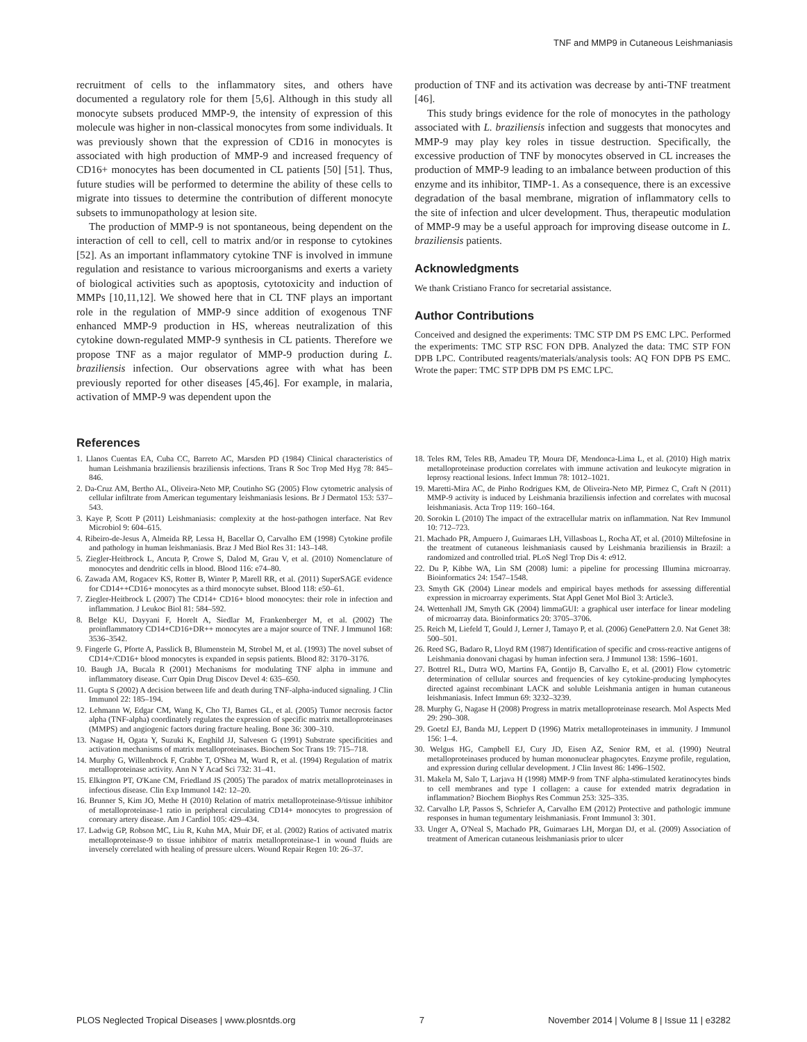TNF and MMP9 in Cutaneous Leishmaniasis
recruitment of cells to the inflammatory sites, and others have documented a regulatory role for them [5,6]. Although in this study all monocyte subsets produced MMP-9, the intensity of expression of this molecule was higher in non-classical monocytes from some individuals. It was previously shown that the expression of CD16 in monocytes is associated with high production of MMP-9 and increased frequency of CD16+ monocytes has been documented in CL patients [50] [51]. Thus, future studies will be performed to determine the ability of these cells to migrate into tissues to determine the contribution of different monocyte subsets to immunopathology at lesion site.
The production of MMP-9 is not spontaneous, being dependent on the interaction of cell to cell, cell to matrix and/or in response to cytokines [52]. As an important inflammatory cytokine TNF is involved in immune regulation and resistance to various microorganisms and exerts a variety of biological activities such as apoptosis, cytotoxicity and induction of MMPs [10,11,12]. We showed here that in CL TNF plays an important role in the regulation of MMP-9 since addition of exogenous TNF enhanced MMP-9 production in HS, whereas neutralization of this cytokine down-regulated MMP-9 synthesis in CL patients. Therefore we propose TNF as a major regulator of MMP-9 production during L. braziliensis infection. Our observations agree with what has been previously reported for other diseases [45,46]. For example, in malaria, activation of MMP-9 was dependent upon the
production of TNF and its activation was decrease by anti-TNF treatment [46].
This study brings evidence for the role of monocytes in the pathology associated with L. braziliensis infection and suggests that monocytes and MMP-9 may play key roles in tissue destruction. Specifically, the excessive production of TNF by monocytes observed in CL increases the production of MMP-9 leading to an imbalance between production of this enzyme and its inhibitor, TIMP-1. As a consequence, there is an excessive degradation of the basal membrane, migration of inflammatory cells to the site of infection and ulcer development. Thus, therapeutic modulation of MMP-9 may be a useful approach for improving disease outcome in L. braziliensis patients.
Acknowledgments
We thank Cristiano Franco for secretarial assistance.
Author Contributions
Conceived and designed the experiments: TMC STP DM PS EMC LPC. Performed the experiments: TMC STP RSC FON DPB. Analyzed the data: TMC STP FON DPB LPC. Contributed reagents/materials/analysis tools: AQ FON DPB PS EMC. Wrote the paper: TMC STP DPB DM PS EMC LPC.
References
1. Llanos Cuentas EA, Cuba CC, Barreto AC, Marsden PD (1984) Clinical characteristics of human Leishmania braziliensis braziliensis infections. Trans R Soc Trop Med Hyg 78: 845–846.
2. Da-Cruz AM, Bertho AL, Oliveira-Neto MP, Coutinho SG (2005) Flow cytometric analysis of cellular infiltrate from American tegumentary leishmaniasis lesions. Br J Dermatol 153: 537–543.
3. Kaye P, Scott P (2011) Leishmaniasis: complexity at the host-pathogen interface. Nat Rev Microbiol 9: 604–615.
4. Ribeiro-de-Jesus A, Almeida RP, Lessa H, Bacellar O, Carvalho EM (1998) Cytokine profile and pathology in human leishmaniasis. Braz J Med Biol Res 31: 143–148.
5. Ziegler-Heitbrock L, Ancuta P, Crowe S, Dalod M, Grau V, et al. (2010) Nomenclature of monocytes and dendritic cells in blood. Blood 116: e74–80.
6. Zawada AM, Rogacev KS, Rotter B, Winter P, Marell RR, et al. (2011) SuperSAGE evidence for CD14++CD16+ monocytes as a third monocyte subset. Blood 118: e50–61.
7. Ziegler-Heitbrock L (2007) The CD14+ CD16+ blood monocytes: their role in infection and inflammation. J Leukoc Biol 81: 584–592.
8. Belge KU, Dayyani F, Horelt A, Siedlar M, Frankenberger M, et al. (2002) The proinflammatory CD14+CD16+DR++ monocytes are a major source of TNF. J Immunol 168: 3536–3542.
9. Fingerle G, Pforte A, Passlick B, Blumenstein M, Strobel M, et al. (1993) The novel subset of CD14+/CD16+ blood monocytes is expanded in sepsis patients. Blood 82: 3170–3176.
10. Baugh JA, Bucala R (2001) Mechanisms for modulating TNF alpha in immune and inflammatory disease. Curr Opin Drug Discov Devel 4: 635–650.
11. Gupta S (2002) A decision between life and death during TNF-alpha-induced signaling. J Clin Immunol 22: 185–194.
12. Lehmann W, Edgar CM, Wang K, Cho TJ, Barnes GL, et al. (2005) Tumor necrosis factor alpha (TNF-alpha) coordinately regulates the expression of specific matrix metalloproteinases (MMPS) and angiogenic factors during fracture healing. Bone 36: 300–310.
13. Nagase H, Ogata Y, Suzuki K, Enghild JJ, Salvesen G (1991) Substrate specificities and activation mechanisms of matrix metalloproteinases. Biochem Soc Trans 19: 715–718.
14. Murphy G, Willenbrock F, Crabbe T, O'Shea M, Ward R, et al. (1994) Regulation of matrix metalloproteinase activity. Ann N Y Acad Sci 732: 31–41.
15. Elkington PT, O'Kane CM, Friedland JS (2005) The paradox of matrix metalloproteinases in infectious disease. Clin Exp Immunol 142: 12–20.
16. Brunner S, Kim JO, Methe H (2010) Relation of matrix metalloproteinase-9/tissue inhibitor of metalloproteinase-1 ratio in peripheral circulating CD14+ monocytes to progression of coronary artery disease. Am J Cardiol 105: 429–434.
17. Ladwig GP, Robson MC, Liu R, Kuhn MA, Muir DF, et al. (2002) Ratios of activated matrix metalloproteinase-9 to tissue inhibitor of matrix metalloproteinase-1 in wound fluids are inversely correlated with healing of pressure ulcers. Wound Repair Regen 10: 26–37.
18. Teles RM, Teles RB, Amadeu TP, Moura DF, Mendonca-Lima L, et al. (2010) High matrix metalloproteinase production correlates with immune activation and leukocyte migration in leprosy reactional lesions. Infect Immun 78: 1012–1021.
19. Maretti-Mira AC, de Pinho Rodrigues KM, de Oliveira-Neto MP, Pirmez C, Craft N (2011) MMP-9 activity is induced by Leishmania braziliensis infection and correlates with mucosal leishmaniasis. Acta Trop 119: 160–164.
20. Sorokin L (2010) The impact of the extracellular matrix on inflammation. Nat Rev Immunol 10: 712–723.
21. Machado PR, Ampuero J, Guimaraes LH, Villasboas L, Rocha AT, et al. (2010) Miltefosine in the treatment of cutaneous leishmaniasis caused by Leishmania braziliensis in Brazil: a randomized and controlled trial. PLoS Negl Trop Dis 4: e912.
22. Du P, Kibbe WA, Lin SM (2008) lumi: a pipeline for processing Illumina microarray. Bioinformatics 24: 1547–1548.
23. Smyth GK (2004) Linear models and empirical bayes methods for assessing differential expression in microarray experiments. Stat Appl Genet Mol Biol 3: Article3.
24. Wettenhall JM, Smyth GK (2004) limmaGUI: a graphical user interface for linear modeling of microarray data. Bioinformatics 20: 3705–3706.
25. Reich M, Liefeld T, Gould J, Lerner J, Tamayo P, et al. (2006) GenePattern 2.0. Nat Genet 38: 500–501.
26. Reed SG, Badaro R, Lloyd RM (1987) Identification of specific and cross-reactive antigens of Leishmania donovani chagasi by human infection sera. J Immunol 138: 1596–1601.
27. Bottrel RL, Dutra WO, Martins FA, Gontijo B, Carvalho E, et al. (2001) Flow cytometric determination of cellular sources and frequencies of key cytokine-producing lymphocytes directed against recombinant LACK and soluble Leishmania antigen in human cutaneous leishmaniasis. Infect Immun 69: 3232–3239.
28. Murphy G, Nagase H (2008) Progress in matrix metalloproteinase research. Mol Aspects Med 29: 290–308.
29. Goetzl EJ, Banda MJ, Leppert D (1996) Matrix metalloproteinases in immunity. J Immunol 156: 1–4.
30. Welgus HG, Campbell EJ, Cury JD, Eisen AZ, Senior RM, et al. (1990) Neutral metalloproteinases produced by human mononuclear phagocytes. Enzyme profile, regulation, and expression during cellular development. J Clin Invest 86: 1496–1502.
31. Makela M, Salo T, Larjava H (1998) MMP-9 from TNF alpha-stimulated keratinocytes binds to cell membranes and type I collagen: a cause for extended matrix degradation in inflammation? Biochem Biophys Res Commun 253: 325–335.
32. Carvalho LP, Passos S, Schriefer A, Carvalho EM (2012) Protective and pathologic immune responses in human tegumentary leishmaniasis. Front Immunol 3: 301.
33. Unger A, O'Neal S, Machado PR, Guimaraes LH, Morgan DJ, et al. (2009) Association of treatment of American cutaneous leishmaniasis prior to ulcer
PLOS Neglected Tropical Diseases | www.plosntds.org 7 November 2014 | Volume 8 | Issue 11 | e3282